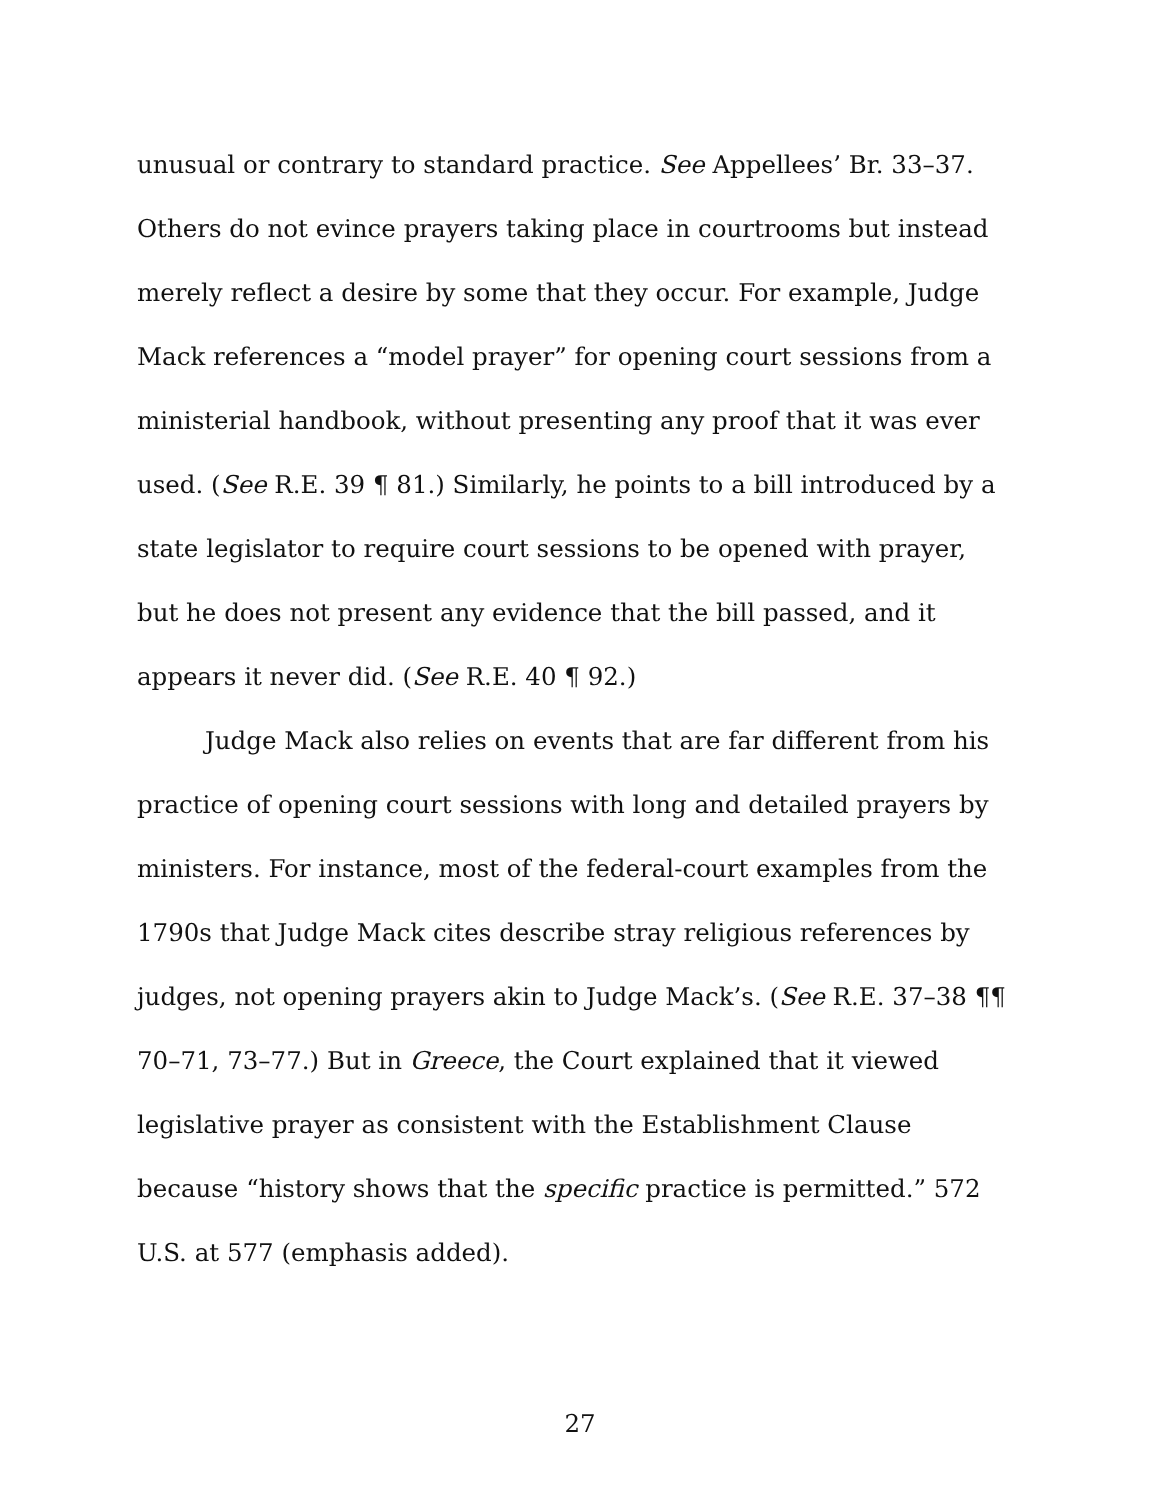unusual or contrary to standard practice. See Appellees’ Br. 33–37. Others do not evince prayers taking place in courtrooms but instead merely reflect a desire by some that they occur. For example, Judge Mack references a “model prayer” for opening court sessions from a ministerial handbook, without presenting any proof that it was ever used. (See R.E. 39 ¶ 81.) Similarly, he points to a bill introduced by a state legislator to require court sessions to be opened with prayer, but he does not present any evidence that the bill passed, and it appears it never did. (See R.E. 40 ¶ 92.)
Judge Mack also relies on events that are far different from his practice of opening court sessions with long and detailed prayers by ministers. For instance, most of the federal-court examples from the 1790s that Judge Mack cites describe stray religious references by judges, not opening prayers akin to Judge Mack’s. (See R.E. 37–38 ¶¶ 70–71, 73–77.) But in Greece, the Court explained that it viewed legislative prayer as consistent with the Establishment Clause because “history shows that the specific practice is permitted.” 572 U.S. at 577 (emphasis added).
27